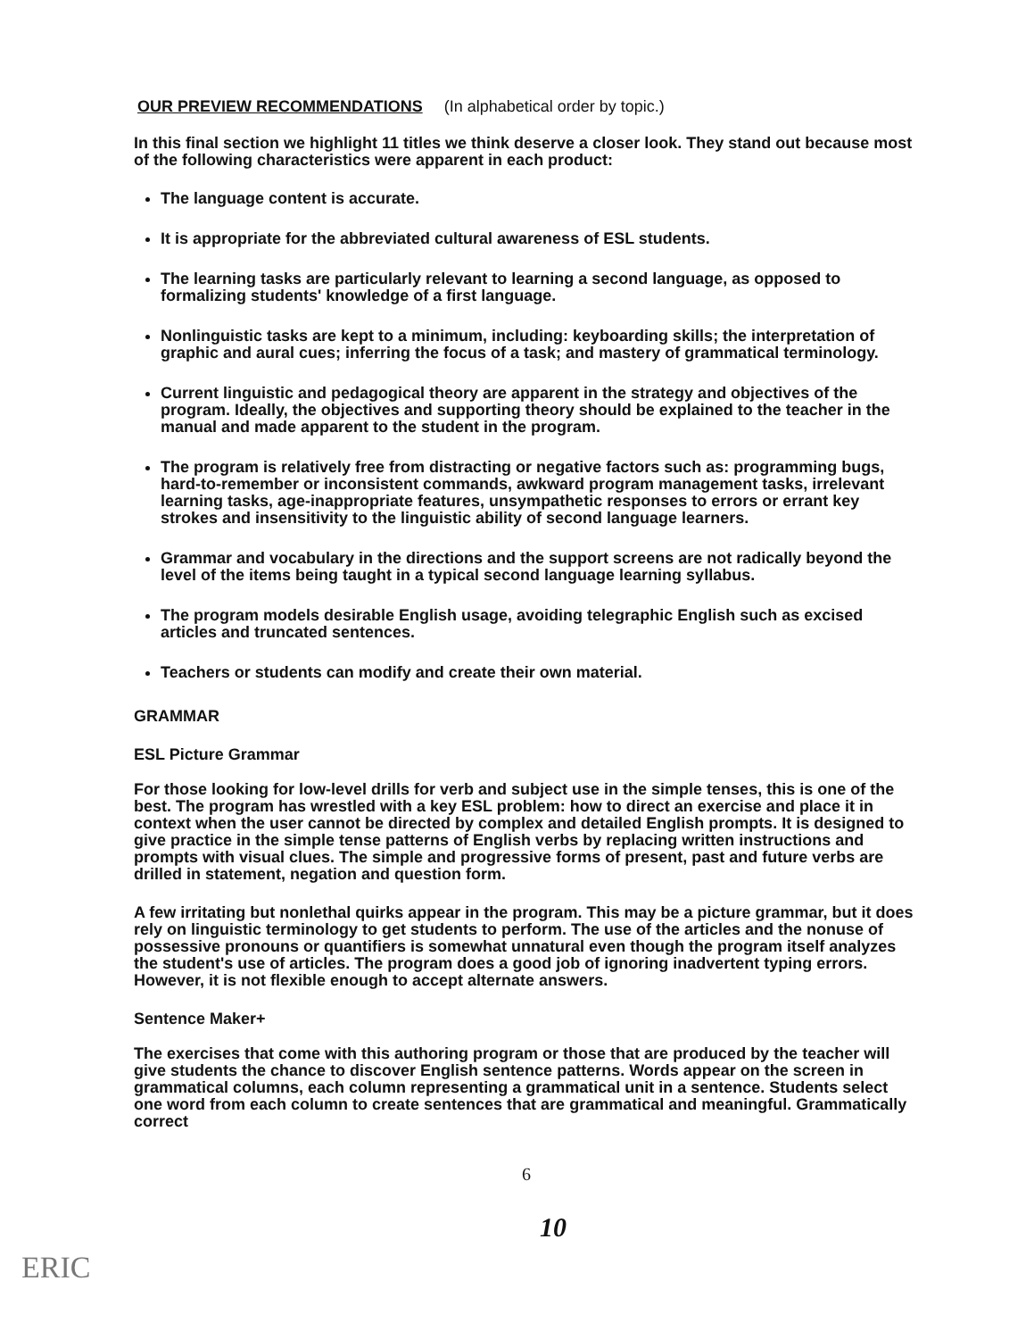OUR PREVIEW RECOMMENDATIONS (In alphabetical order by topic.)
In this final section we highlight 11 titles we think deserve a closer look. They stand out because most of the following characteristics were apparent in each product:
The language content is accurate.
It is appropriate for the abbreviated cultural awareness of ESL students.
The learning tasks are particularly relevant to learning a second language, as opposed to formalizing students' knowledge of a first language.
Nonlinguistic tasks are kept to a minimum, including: keyboarding skills; the interpretation of graphic and aural cues; inferring the focus of a task; and mastery of grammatical terminology.
Current linguistic and pedagogical theory are apparent in the strategy and objectives of the program. Ideally, the objectives and supporting theory should be explained to the teacher in the manual and made apparent to the student in the program.
The program is relatively free from distracting or negative factors such as: programming bugs, hard-to-remember or inconsistent commands, awkward program management tasks, irrelevant learning tasks, age-inappropriate features, unsympathetic responses to errors or errant key strokes and insensitivity to the linguistic ability of second language learners.
Grammar and vocabulary in the directions and the support screens are not radically beyond the level of the items being taught in a typical second language learning syllabus.
The program models desirable English usage, avoiding telegraphic English such as excised articles and truncated sentences.
Teachers or students can modify and create their own material.
GRAMMAR
ESL Picture Grammar
For those looking for low-level drills for verb and subject use in the simple tenses, this is one of the best. The program has wrestled with a key ESL problem: how to direct an exercise and place it in context when the user cannot be directed by complex and detailed English prompts. It is designed to give practice in the simple tense patterns of English verbs by replacing written instructions and prompts with visual clues. The simple and progressive forms of present, past and future verbs are drilled in statement, negation and question form.
A few irritating but nonlethal quirks appear in the program. This may be a picture grammar, but it does rely on linguistic terminology to get students to perform. The use of the articles and the nonuse of possessive pronouns or quantifiers is somewhat unnatural even though the program itself analyzes the student's use of articles. The program does a good job of ignoring inadvertent typing errors. However, it is not flexible enough to accept alternate answers.
Sentence Maker+
The exercises that come with this authoring program or those that are produced by the teacher will give students the chance to discover English sentence patterns. Words appear on the screen in grammatical columns, each column representing a grammatical unit in a sentence. Students select one word from each column to create sentences that are grammatical and meaningful. Grammatically correct
6
10
ERIC